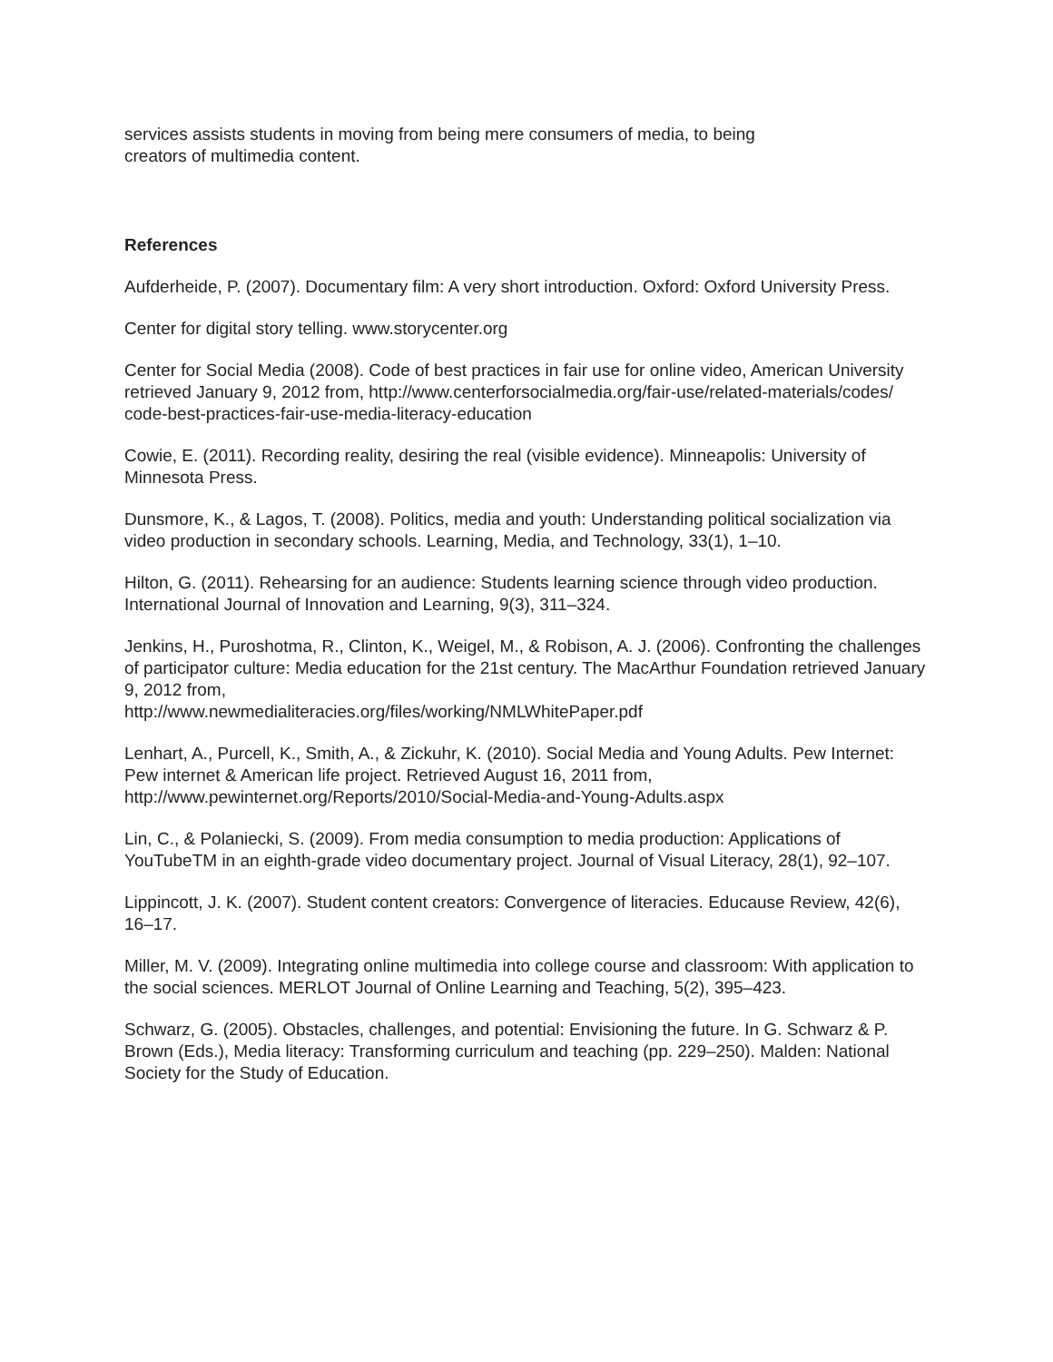services assists students in moving from being mere consumers of media, to being
creators of multimedia content.
References
Aufderheide, P. (2007). Documentary film: A very short introduction. Oxford: Oxford University Press.
Center for digital story telling. www.storycenter.org
Center for Social Media (2008). Code of best practices in fair use for online video, American University retrieved January 9, 2012 from, http://www.centerforsocialmedia.org/fair-use/related-materials/codes/ code-best-practices-fair-use-media-literacy-education
Cowie, E. (2011). Recording reality, desiring the real (visible evidence). Minneapolis: University of Minnesota Press.
Dunsmore, K., & Lagos, T. (2008). Politics, media and youth: Understanding political socialization via video production in secondary schools. Learning, Media, and Technology, 33(1), 1–10.
Hilton, G. (2011). Rehearsing for an audience: Students learning science through video production. International Journal of Innovation and Learning, 9(3), 311–324.
Jenkins, H., Puroshotma, R., Clinton, K., Weigel, M., & Robison, A. J. (2006). Confronting the challenges of participator culture: Media education for the 21st century. The MacArthur Foundation retrieved January 9, 2012 from,
http://www.newmedialiteracies.org/files/working/NMLWhitePaper.pdf
Lenhart, A., Purcell, K., Smith, A., & Zickuhr, K. (2010). Social Media and Young Adults. Pew Internet: Pew internet & American life project. Retrieved August 16, 2011 from, http://www.pewinternet.org/Reports/2010/Social-Media-and-Young-Adults.aspx
Lin, C., & Polaniecki, S. (2009). From media consumption to media production: Applications of YouTubeTM in an eighth-grade video documentary project. Journal of Visual Literacy, 28(1), 92–107.
Lippincott, J. K. (2007). Student content creators: Convergence of literacies. Educause Review, 42(6), 16–17.
Miller, M. V. (2009). Integrating online multimedia into college course and classroom: With application to the social sciences. MERLOT Journal of Online Learning and Teaching, 5(2), 395–423.
Schwarz, G. (2005). Obstacles, challenges, and potential: Envisioning the future. In G. Schwarz & P. Brown (Eds.), Media literacy: Transforming curriculum and teaching (pp. 229–250). Malden: National Society for the Study of Education.